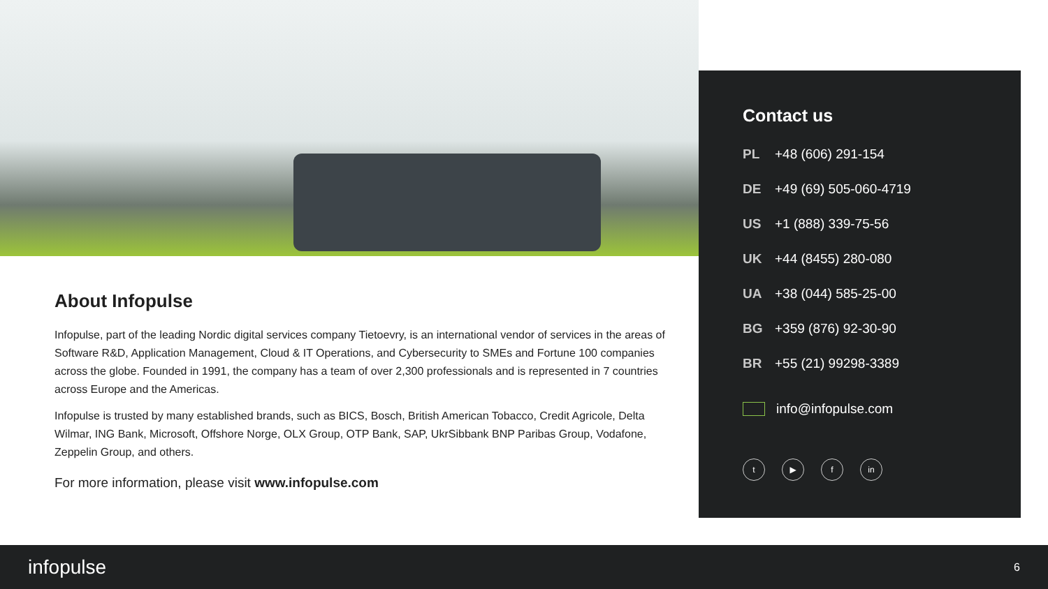About Infopulse
Infopulse, part of the leading Nordic digital services company Tietoevry, is an international vendor of services in the areas of Software R&D, Application Management, Cloud & IT Operations, and Cybersecurity to SMEs and Fortune 100 companies across the globe. Founded in 1991, the company has a team of over 2,300 professionals and is represented in 7 countries across Europe and the Americas.
Infopulse is trusted by many established brands, such as BICS, Bosch, British American Tobacco, Credit Agricole, Delta Wilmar, ING Bank, Microsoft, Offshore Norge, OLX Group, OTP Bank, SAP, UkrSibbank BNP Paribas Group, Vodafone, Zeppelin Group, and others.
For more information, please visit www.infopulse.com
Contact us
PL +48 (606) 291-154
DE +49 (69) 505-060-4719
US +1 (888) 339-75-56
UK +44 (8455) 280-080
UA +38 (044) 585-25-00
BG +359 (876) 92-30-90
BR +55 (21) 99298-3389
info@infopulse.com
t ▶ f in
infopulse 6